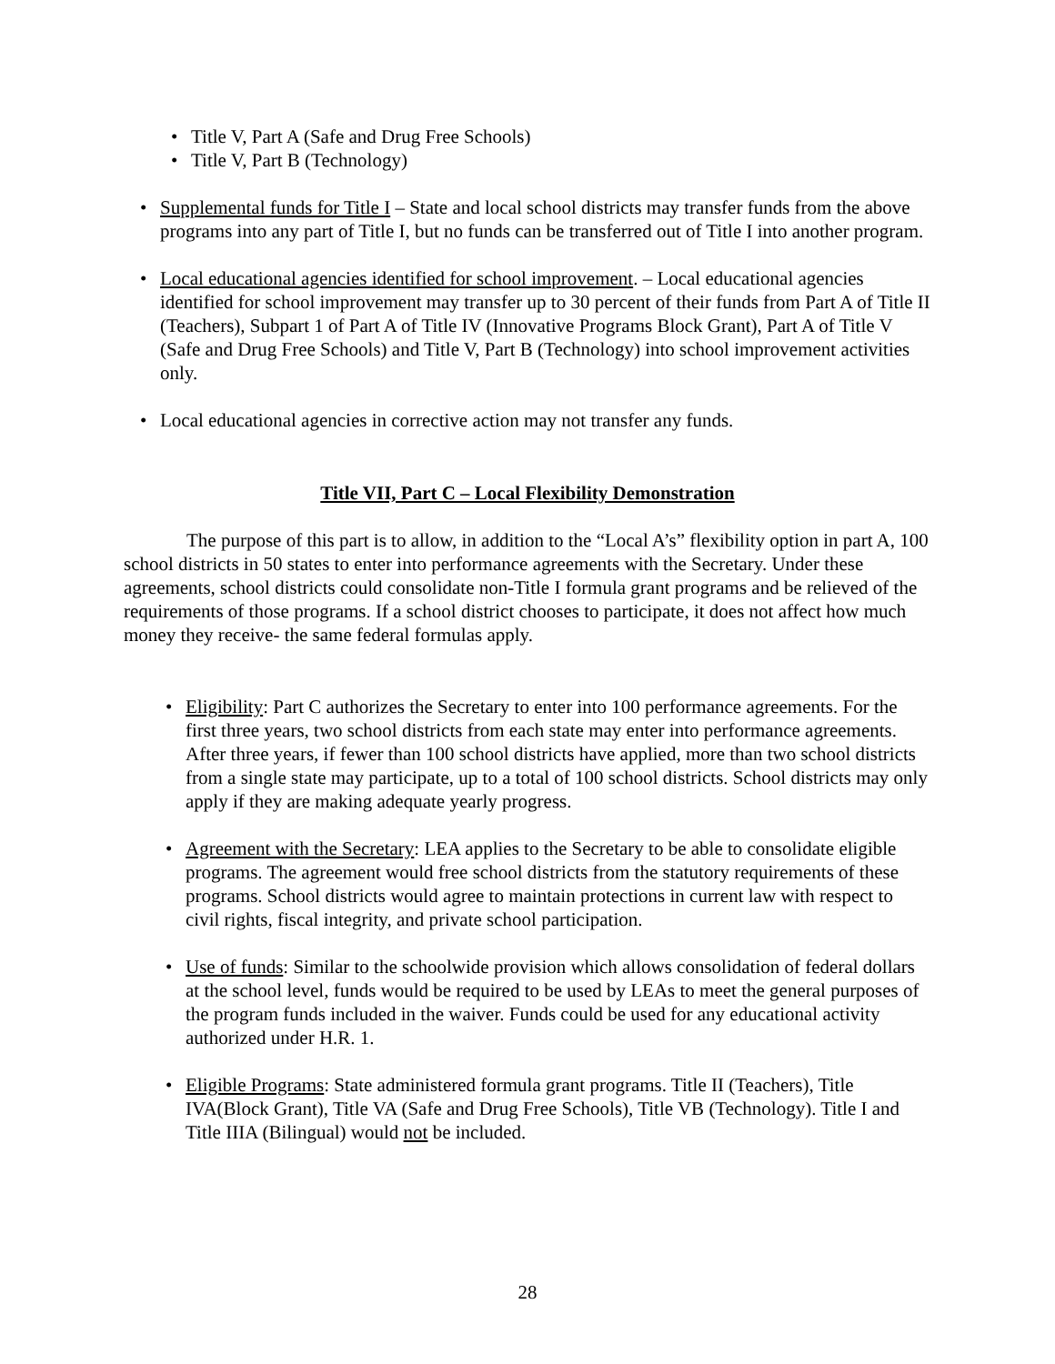• Title V, Part A (Safe and Drug Free Schools)
• Title V, Part B (Technology)
• Supplemental funds for Title I – State and local school districts may transfer funds from the above programs into any part of Title I, but no funds can be transferred out of Title I into another program.
• Local educational agencies identified for school improvement. – Local educational agencies identified for school improvement may transfer up to 30 percent of their funds from Part A of Title II (Teachers), Subpart 1 of Part A of Title IV (Innovative Programs Block Grant), Part A of Title V (Safe and Drug Free Schools) and Title V, Part B (Technology) into school improvement activities only.
• Local educational agencies in corrective action may not transfer any funds.
Title VII, Part C – Local Flexibility Demonstration
The purpose of this part is to allow, in addition to the “Local A’s” flexibility option in part A, 100 school districts in 50 states to enter into performance agreements with the Secretary. Under these agreements, school districts could consolidate non-Title I formula grant programs and be relieved of the requirements of those programs. If a school district chooses to participate, it does not affect how much money they receive- the same federal formulas apply.
• Eligibility: Part C authorizes the Secretary to enter into 100 performance agreements. For the first three years, two school districts from each state may enter into performance agreements. After three years, if fewer than 100 school districts have applied, more than two school districts from a single state may participate, up to a total of 100 school districts. School districts may only apply if they are making adequate yearly progress.
• Agreement with the Secretary: LEA applies to the Secretary to be able to consolidate eligible programs. The agreement would free school districts from the statutory requirements of these programs. School districts would agree to maintain protections in current law with respect to civil rights, fiscal integrity, and private school participation.
• Use of funds: Similar to the schoolwide provision which allows consolidation of federal dollars at the school level, funds would be required to be used by LEAs to meet the general purposes of the program funds included in the waiver. Funds could be used for any educational activity authorized under H.R. 1.
• Eligible Programs: State administered formula grant programs. Title II (Teachers), Title IVA(Block Grant), Title VA (Safe and Drug Free Schools), Title VB (Technology). Title I and Title IIIA (Bilingual) would not be included.
28